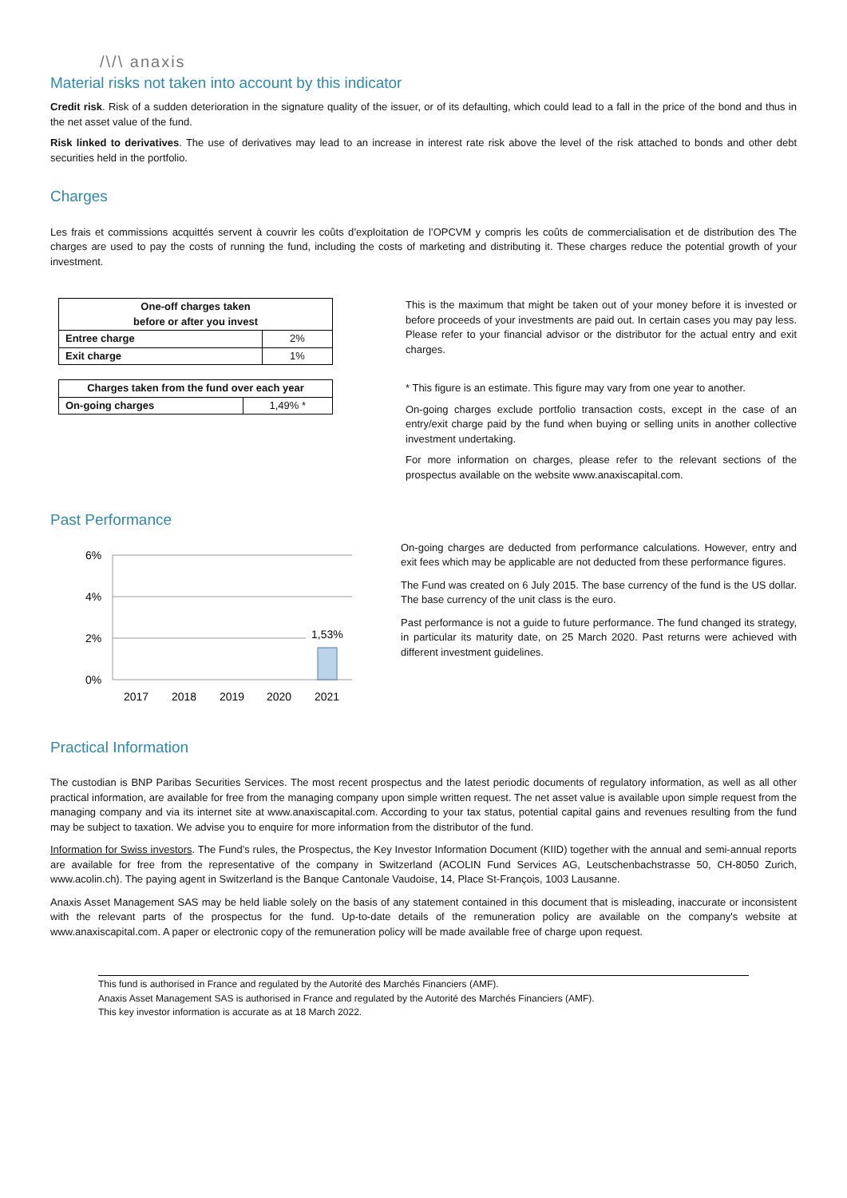/\/\ anaxis
Material risks not taken into account by this indicator
Credit risk. Risk of a sudden deterioration in the signature quality of the issuer, or of its defaulting, which could lead to a fall in the price of the bond and thus in the net asset value of the fund.
Risk linked to derivatives. The use of derivatives may lead to an increase in interest rate risk above the level of the risk attached to bonds and other debt securities held in the portfolio.
Charges
Les frais et commissions acquittés servent à couvrir les coûts d’exploitation de l’OPCVM y compris les coûts de commercialisation et de distribution des The charges are used to pay the costs of running the fund, including the costs of marketing and distributing it. These charges reduce the potential growth of your investment.
| One-off charges taken before or after you invest | |
| --- | --- |
| Entree charge | 2% |
| Exit charge | 1% |
| Charges taken from the fund over each year | |
| --- | --- |
| On-going charges | 1,49% * |
This is the maximum that might be taken out of your money before it is invested or before proceeds of your investments are paid out. In certain cases you may pay less. Please refer to your financial advisor or the distributor for the actual entry and exit charges.
* This figure is an estimate. This figure may vary from one year to another.
On-going charges exclude portfolio transaction costs, except in the case of an entry/exit charge paid by the fund when buying or selling units in another collective investment undertaking.
For more information on charges, please refer to the relevant sections of the prospectus available on the website www.anaxiscapital.com.
Past Performance
6%
4%
2%
0%
1,53%
2017
2018
2019
2020
2021
On-going charges are deducted from performance calculations. However, entry and exit fees which may be applicable are not deducted from these performance figures.
The Fund was created on 6 July 2015. The base currency of the fund is the US dollar. The base currency of the unit class is the euro.
Past performance is not a guide to future performance. The fund changed its strategy, in particular its maturity date, on 25 March 2020. Past returns were achieved with different investment guidelines.
Practical Information
The custodian is BNP Paribas Securities Services. The most recent prospectus and the latest periodic documents of regulatory information, as well as all other practical information, are available for free from the managing company upon simple written request. The net asset value is available upon simple request from the managing company and via its internet site at www.anaxiscapital.com. According to your tax status, potential capital gains and revenues resulting from the fund may be subject to taxation. We advise you to enquire for more information from the distributor of the fund.
Information for Swiss investors. The Fund’s rules, the Prospectus, the Key Investor Information Document (KIID) together with the annual and semi-annual reports are available for free from the representative of the company in Switzerland (ACOLIN Fund Services AG, Leutschenbachstrasse 50, CH-8050 Zurich, www.acolin.ch). The paying agent in Switzerland is the Banque Cantonale Vaudoise, 14, Place St-François, 1003 Lausanne.
Anaxis Asset Management SAS may be held liable solely on the basis of any statement contained in this document that is misleading, inaccurate or inconsistent with the relevant parts of the prospectus for the fund. Up-to-date details of the remuneration policy are available on the company's website at www.anaxiscapital.com. A paper or electronic copy of the remuneration policy will be made available free of charge upon request.
This fund is authorised in France and regulated by the Autorité des Marchés Financiers (AMF).
Anaxis Asset Management SAS is authorised in France and regulated by the Autorité des Marchés Financiers (AMF).
This key investor information is accurate as at 18 March 2022.